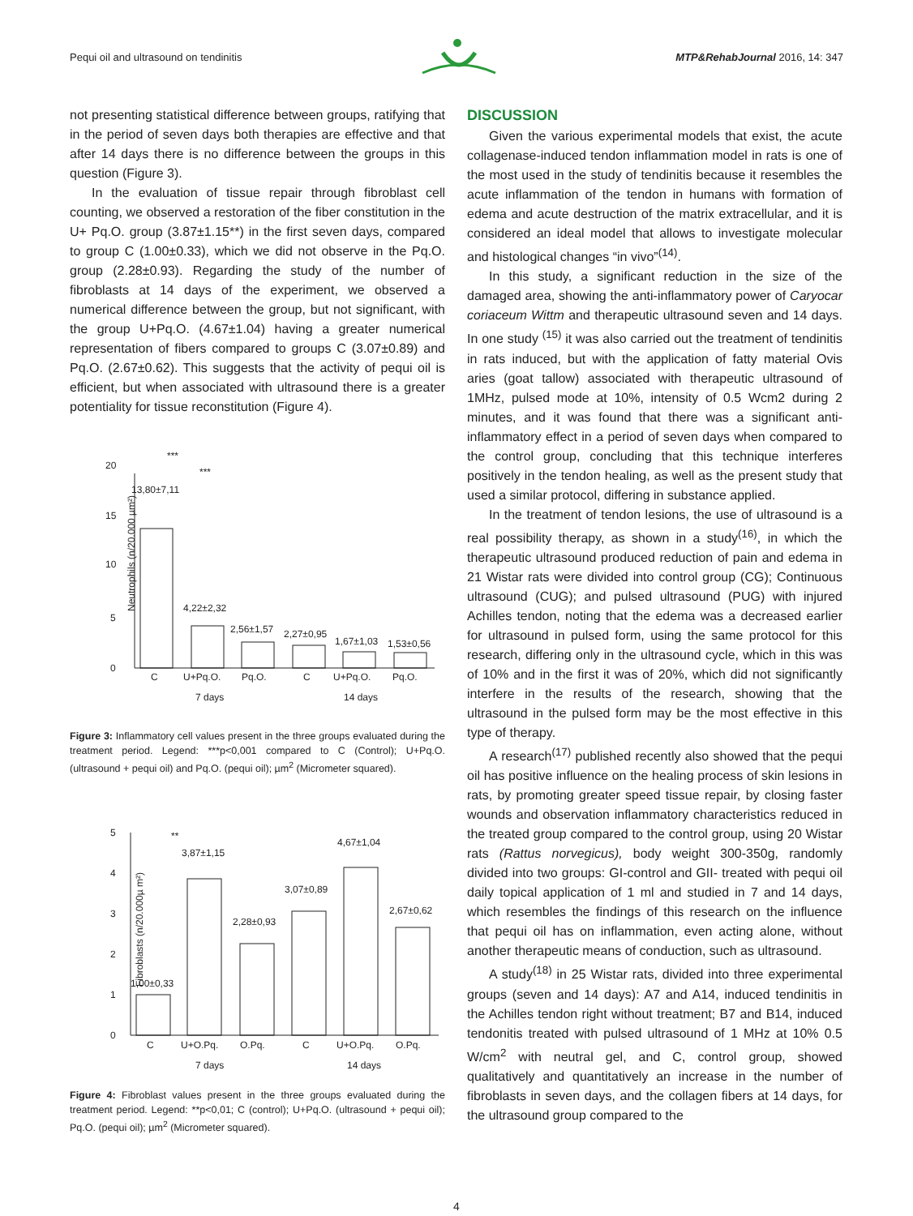Pequi oil and ultrasound on tendinitis MTP&RehabJournal 2016, 14: 347
not presenting statistical difference between groups, ratifying that in the period of seven days both therapies are effective and that after 14 days there is no difference between the groups in this question (Figure 3).
In the evaluation of tissue repair through fibroblast cell counting, we observed a restoration of the fiber constitution in the U+ Pq.O. group (3.87±1.15**) in the first seven days, compared to group C (1.00±0.33), which we did not observe in the Pq.O. group (2.28±0.93). Regarding the study of the number of fibroblasts at 14 days of the experiment, we observed a numerical difference between the group, but not significant, with the group U+Pq.O. (4.67±1.04) having a greater numerical representation of fibers compared to groups C (3.07±0.89) and Pq.O. (2.67±0.62). This suggests that the activity of pequi oil is efficient, but when associated with ultrasound there is a greater potentiality for tissue reconstitution (Figure 4).
Neutrophils (n/20.000 µm²)
0
5
10
15
20
13,80±7,11
4,22±2,32
2,56±1,57
2,27±0,95
1,67±1,03
1,53±0,56
***
***
C
U+Pq.O.
Pq.O.
C
U+Pq.O.
Pq.O.
7 days
14 days
Figure 3: Inflammatory cell values present in the three groups evaluated during the treatment period. Legend: ***p<0,001 compared to C (Control); U+Pq.O. (ultrasound + pequi oil) and Pq.O. (pequi oil); µm<sup>2</sup> (Micrometer squared).
Fibroblasts (n/20.000µ m²)
0
1
2
3
4
5
1,00±0,33
3,87±1,15
2,28±0,93
3,07±0,89
4,67±1,04
2,67±0,62
**
C
U+O.Pq.
O.Pq.
C
U+O.Pq.
O.Pq.
7 days
14 days
Figure 4: Fibroblast values present in the three groups evaluated during the treatment period. Legend: **p<0,01; C (control); U+Pq.O. (ultrasound + pequi oil); Pq.O. (pequi oil); µm<sup>2</sup> (Micrometer squared).
DISCUSSION
Given the various experimental models that exist, the acute collagenase-induced tendon inflammation model in rats is one of the most used in the study of tendinitis because it resembles the acute inflammation of the tendon in humans with formation of edema and acute destruction of the matrix extracellular, and it is considered an ideal model that allows to investigate molecular and histological changes “in vivo”<sup>(14)</sup>.
In this study, a significant reduction in the size of the damaged area, showing the anti-inflammatory power of Caryocar coriaceum Wittm and therapeutic ultrasound seven and 14 days. In one study <sup>(15)</sup> it was also carried out the treatment of tendinitis in rats induced, but with the application of fatty material Ovis aries (goat tallow) associated with therapeutic ultrasound of 1MHz, pulsed mode at 10%, intensity of 0.5 Wcm2 during 2 minutes, and it was found that there was a significant anti-inflammatory effect in a period of seven days when compared to the control group, concluding that this technique interferes positively in the tendon healing, as well as the present study that used a similar protocol, differing in substance applied.
In the treatment of tendon lesions, the use of ultrasound is a real possibility therapy, as shown in a study<sup>(16)</sup>, in which the therapeutic ultrasound produced reduction of pain and edema in 21 Wistar rats were divided into control group (CG); Continuous ultrasound (CUG); and pulsed ultrasound (PUG) with injured Achilles tendon, noting that the edema was a decreased earlier for ultrasound in pulsed form, using the same protocol for this research, differing only in the ultrasound cycle, which in this was of 10% and in the first it was of 20%, which did not significantly interfere in the results of the research, showing that the ultrasound in the pulsed form may be the most effective in this type of therapy.
A research<sup>(17)</sup> published recently also showed that the pequi oil has positive influence on the healing process of skin lesions in rats, by promoting greater speed tissue repair, by closing faster wounds and observation inflammatory characteristics reduced in the treated group compared to the control group, using 20 Wistar rats (Rattus norvegicus), body weight 300-350g, randomly divided into two groups: GI-control and GII- treated with pequi oil daily topical application of 1 ml and studied in 7 and 14 days, which resembles the findings of this research on the influence that pequi oil has on inflammation, even acting alone, without another therapeutic means of conduction, such as ultrasound.
A study<sup>(18)</sup> in 25 Wistar rats, divided into three experimental groups (seven and 14 days): A7 and A14, induced tendinitis in the Achilles tendon right without treatment; B7 and B14, induced tendonitis treated with pulsed ultrasound of 1 MHz at 10% 0.5 W/cm<sup>2</sup> with neutral gel, and C, control group, showed qualitatively and quantitatively an increase in the number of fibroblasts in seven days, and the collagen fibers at 14 days, for the ultrasound group compared to the
4